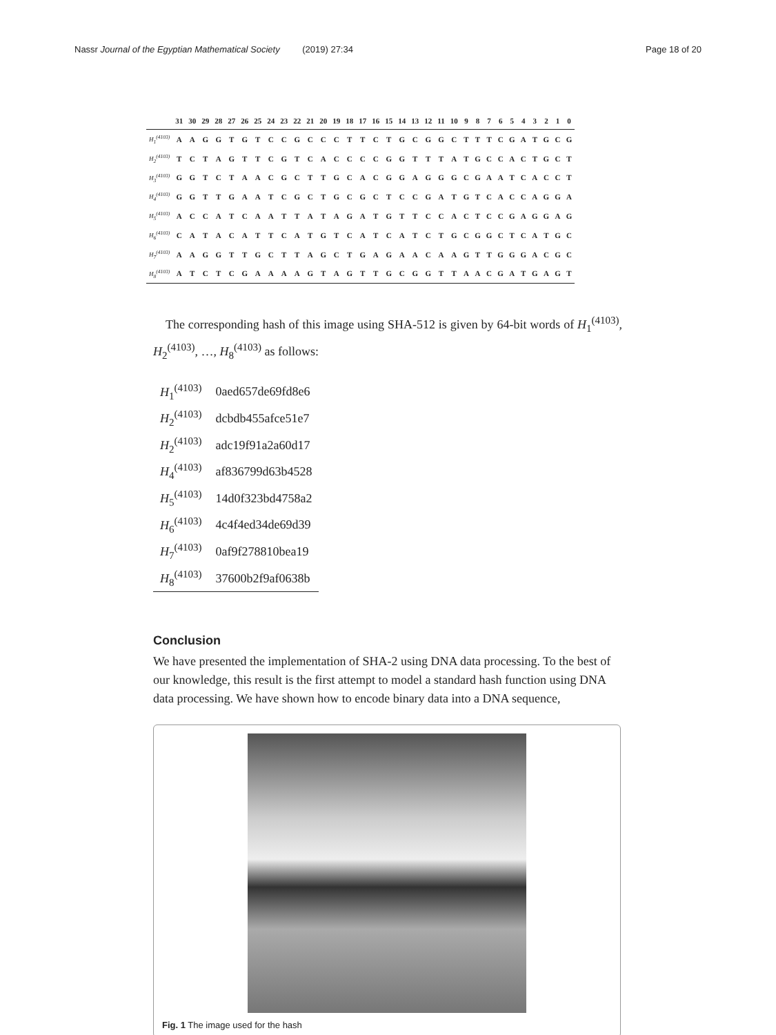Nassr Journal of the Egyptian Mathematical Society (2019) 27:34 Page 18 of 20
| | 31 | 30 | 29 | 28 | 27 | 26 | 25 | 24 | 23 | 22 | 21 | 20 | 19 | 18 | 17 | 16 | 15 | 14 | 13 | 12 | 11 | 10 | 9 | 8 | 7 | 6 | 5 | 4 | 3 | 2 | 1 | 0 |
| --- | --- | --- | --- | --- | --- | --- | --- | --- | --- | --- | --- | --- | --- | --- | --- | --- | --- | --- | --- | --- | --- | --- | --- | --- | --- | --- | --- | --- | --- | --- | --- | --- |
| H<sub>1</sub><sup>(4103)</sup> | A | A | G | G | T | G | T | C | C | G | C | C | C | T | T | C | T | G | C | G | G | C | T | T | T | C | G | A | T | G | C | G |
| H<sub>2</sub><sup>(4103)</sup> | T | C | T | A | G | T | T | C | G | T | C | A | C | C | C | C | G | G | T | T | T | A | T | G | C | C | A | C | T | G | C | T |
| H<sub>3</sub><sup>(4103)</sup> | G | G | T | C | T | A | A | C | G | C | T | T | G | C | A | C | G | G | A | G | G | G | C | G | A | A | T | C | A | C | C | T |
| H<sub>4</sub><sup>(4103)</sup> | G | G | T | T | G | A | A | T | C | G | C | T | G | C | G | C | T | C | C | G | A | T | G | T | C | A | C | C | A | G | G | A |
| H<sub>5</sub><sup>(4103)</sup> | A | C | C | A | T | C | A | A | T | T | A | T | A | G | A | T | G | T | T | C | C | A | C | T | C | C | G | A | G | G | A | G |
| H<sub>6</sub><sup>(4103)</sup> | C | A | T | A | C | A | T | T | C | A | T | G | T | C | A | T | C | A | T | C | T | G | C | G | G | C | T | C | A | T | G | C |
| H<sub>7</sub><sup>(4103)</sup> | A | A | G | G | T | T | G | C | T | T | A | G | C | T | G | A | G | A | A | C | A | A | G | T | T | G | G | G | A | C | G | C |
| H<sub>8</sub><sup>(4103)</sup> | A | T | C | T | C | G | A | A | A | A | G | T | A | G | T | T | G | C | G | G | T | T | A | A | C | G | A | T | G | A | G | T |
The corresponding hash of this image using SHA-512 is given by 64-bit words of H<sub>1</sub><sup>(4103)</sup>, H<sub>2</sub><sup>(4103)</sup>, …, H<sub>8</sub><sup>(4103)</sup> as follows:
| H<sub>1</sub><sup>(4103)</sup> | 0aed657de69fd8e6 |
| H<sub>2</sub><sup>(4103)</sup> | dcbdb455afce51e7 |
| H<sub>2</sub><sup>(4103)</sup> | adc19f91a2a60d17 |
| H<sub>4</sub><sup>(4103)</sup> | af836799d63b4528 |
| H<sub>5</sub><sup>(4103)</sup> | 14d0f323bd4758a2 |
| H<sub>6</sub><sup>(4103)</sup> | 4c4f4ed34de69d39 |
| H<sub>7</sub><sup>(4103)</sup> | 0af9f278810bea19 |
| H<sub>8</sub><sup>(4103)</sup> | 37600b2f9af0638b |
Conclusion
We have presented the implementation of SHA-2 using DNA data processing. To the best of our knowledge, this result is the first attempt to model a standard hash function using DNA data processing. We have shown how to encode binary data into a DNA sequence,
Fig. 1 The image used for the hash